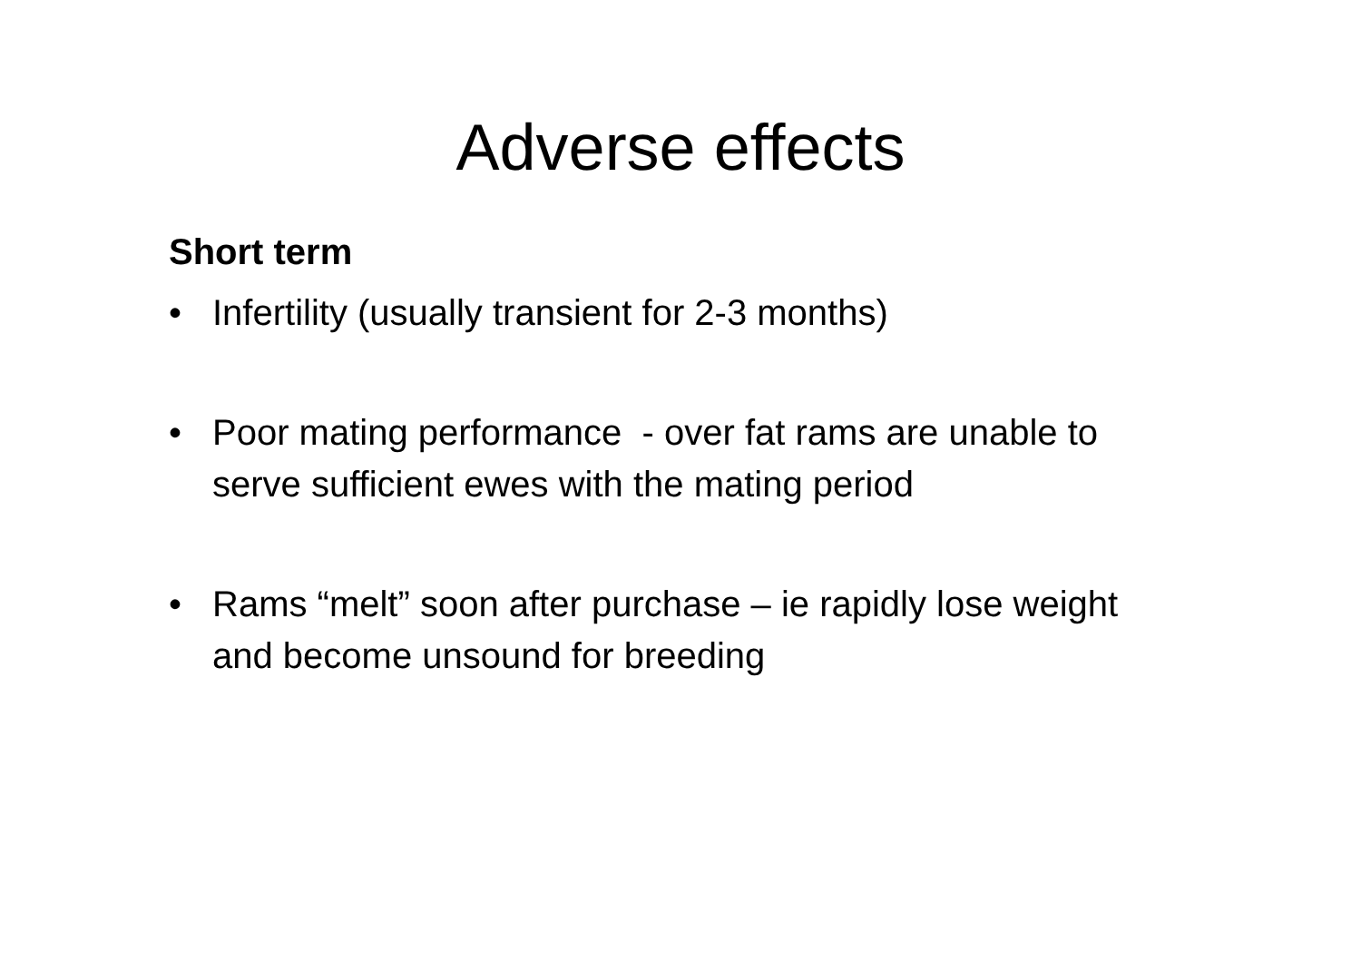Adverse effects
Short term
• Infertility (usually transient for 2-3 months)
• Poor mating performance - over fat rams are unable to serve sufficient ewes with the mating period
• Rams “melt” soon after purchase – ie rapidly lose weight and become unsound for breeding